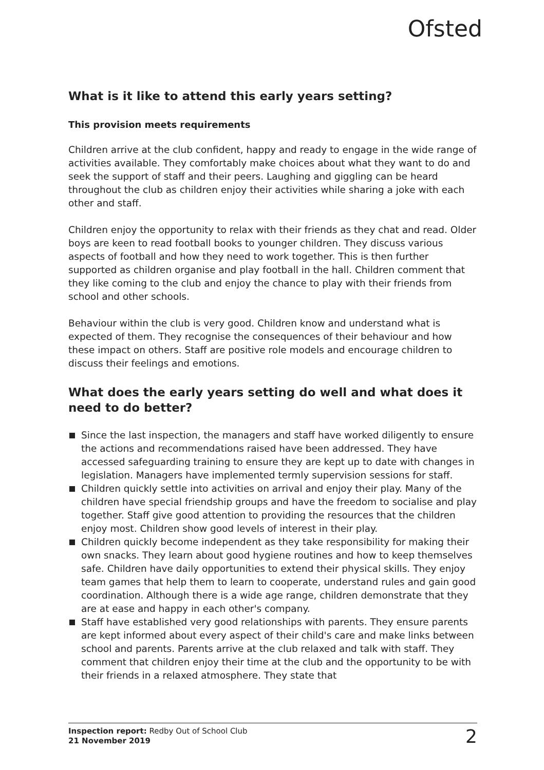Ofsted
What is it like to attend this early years setting?
This provision meets requirements
Children arrive at the club confident, happy and ready to engage in the wide range of activities available. They comfortably make choices about what they want to do and seek the support of staff and their peers. Laughing and giggling can be heard throughout the club as children enjoy their activities while sharing a joke with each other and staff.
Children enjoy the opportunity to relax with their friends as they chat and read. Older boys are keen to read football books to younger children. They discuss various aspects of football and how they need to work together. This is then further supported as children organise and play football in the hall. Children comment that they like coming to the club and enjoy the chance to play with their friends from school and other schools.
Behaviour within the club is very good. Children know and understand what is expected of them. They recognise the consequences of their behaviour and how these impact on others. Staff are positive role models and encourage children to discuss their feelings and emotions.
What does the early years setting do well and what does it need to do better?
Since the last inspection, the managers and staff have worked diligently to ensure the actions and recommendations raised have been addressed. They have accessed safeguarding training to ensure they are kept up to date with changes in legislation. Managers have implemented termly supervision sessions for staff.
Children quickly settle into activities on arrival and enjoy their play. Many of the children have special friendship groups and have the freedom to socialise and play together. Staff give good attention to providing the resources that the children enjoy most. Children show good levels of interest in their play.
Children quickly become independent as they take responsibility for making their own snacks. They learn about good hygiene routines and how to keep themselves safe. Children have daily opportunities to extend their physical skills. They enjoy team games that help them to learn to cooperate, understand rules and gain good coordination. Although there is a wide age range, children demonstrate that they are at ease and happy in each other's company.
Staff have established very good relationships with parents. They ensure parents are kept informed about every aspect of their child's care and make links between school and parents. Parents arrive at the club relaxed and talk with staff. They comment that children enjoy their time at the club and the opportunity to be with their friends in a relaxed atmosphere. They state that
Inspection report: Redby Out of School Club
21 November 2019
2